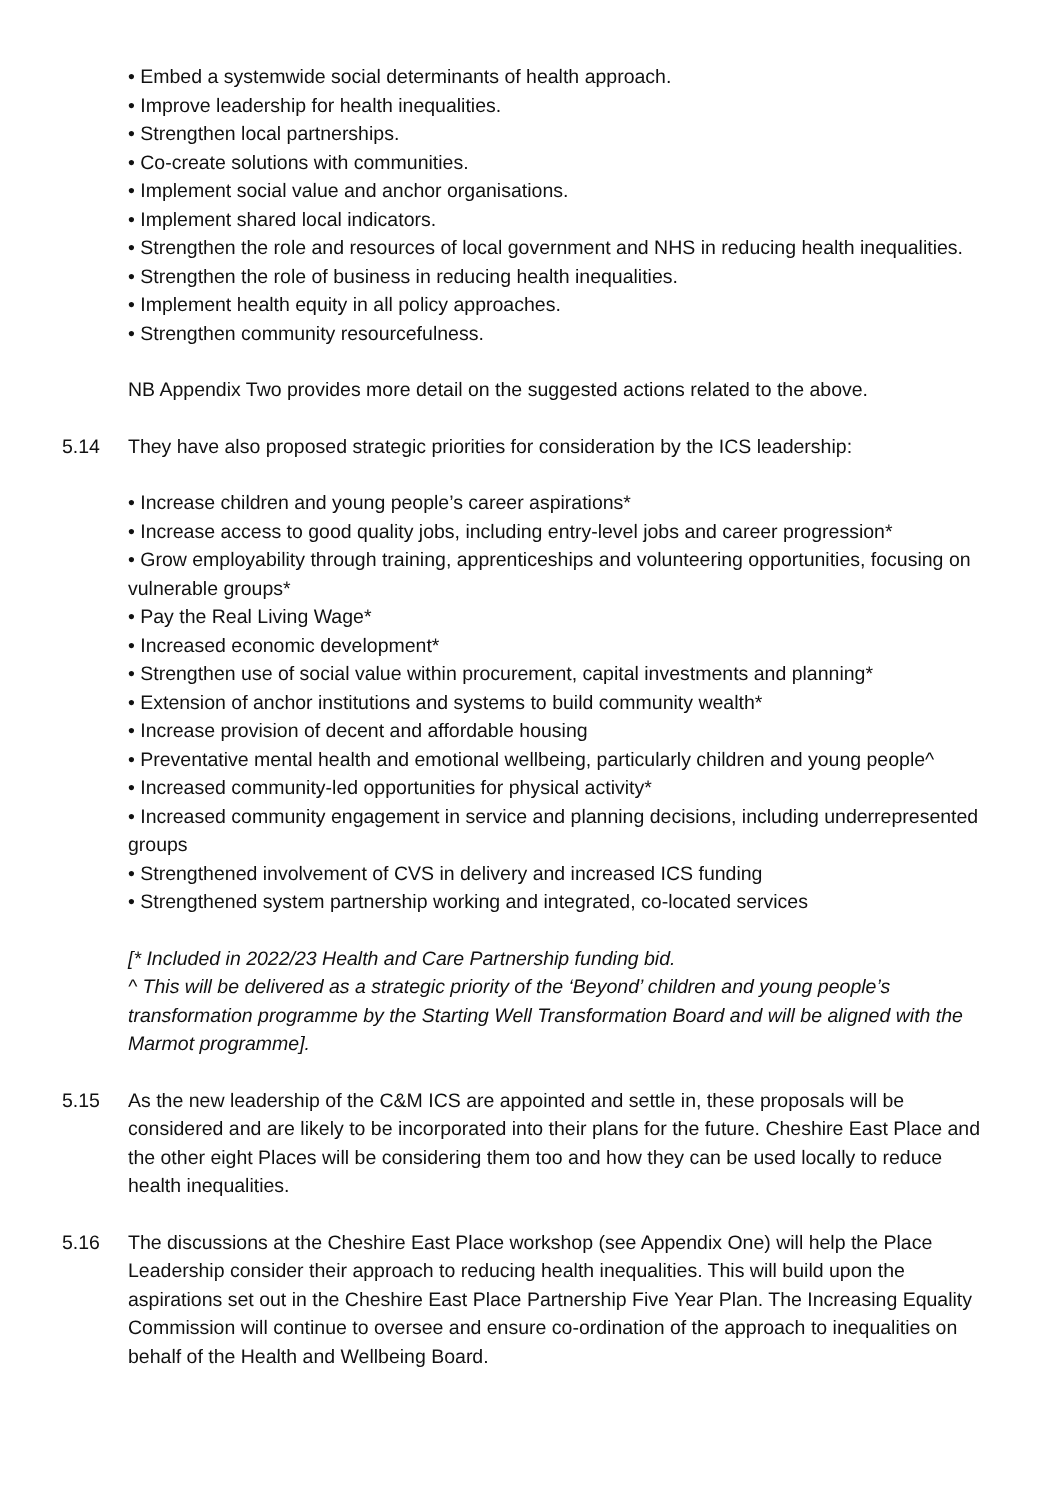• Embed a systemwide social determinants of health approach.
• Improve leadership for health inequalities.
• Strengthen local partnerships.
• Co-create solutions with communities.
• Implement social value and anchor organisations.
• Implement shared local indicators.
• Strengthen the role and resources of local government and NHS in reducing health inequalities.
• Strengthen the role of business in reducing health inequalities.
• Implement health equity in all policy approaches.
• Strengthen community resourcefulness.
NB Appendix Two provides more detail on the suggested actions related to the above.
5.14 They have also proposed strategic priorities for consideration by the ICS leadership:
• Increase children and young people’s career aspirations*
• Increase access to good quality jobs, including entry-level jobs and career progression*
• Grow employability through training, apprenticeships and volunteering opportunities, focusing on vulnerable groups*
• Pay the Real Living Wage*
• Increased economic development*
• Strengthen use of social value within procurement, capital investments and planning*
• Extension of anchor institutions and systems to build community wealth*
• Increase provision of decent and affordable housing
• Preventative mental health and emotional wellbeing, particularly children and young people^
• Increased community-led opportunities for physical activity*
• Increased community engagement in service and planning decisions, including underrepresented groups
• Strengthened involvement of CVS in delivery and increased ICS funding
• Strengthened system partnership working and integrated, co-located services
[* Included in 2022/23 Health and Care Partnership funding bid.
^ This will be delivered as a strategic priority of the ‘Beyond’ children and young people’s transformation programme by the Starting Well Transformation Board and will be aligned with the Marmot programme].
5.15 As the new leadership of the C&M ICS are appointed and settle in, these proposals will be considered and are likely to be incorporated into their plans for the future. Cheshire East Place and the other eight Places will be considering them too and how they can be used locally to reduce health inequalities.
5.16 The discussions at the Cheshire East Place workshop (see Appendix One) will help the Place Leadership consider their approach to reducing health inequalities. This will build upon the aspirations set out in the Cheshire East Place Partnership Five Year Plan. The Increasing Equality Commission will continue to oversee and ensure co-ordination of the approach to inequalities on behalf of the Health and Wellbeing Board.